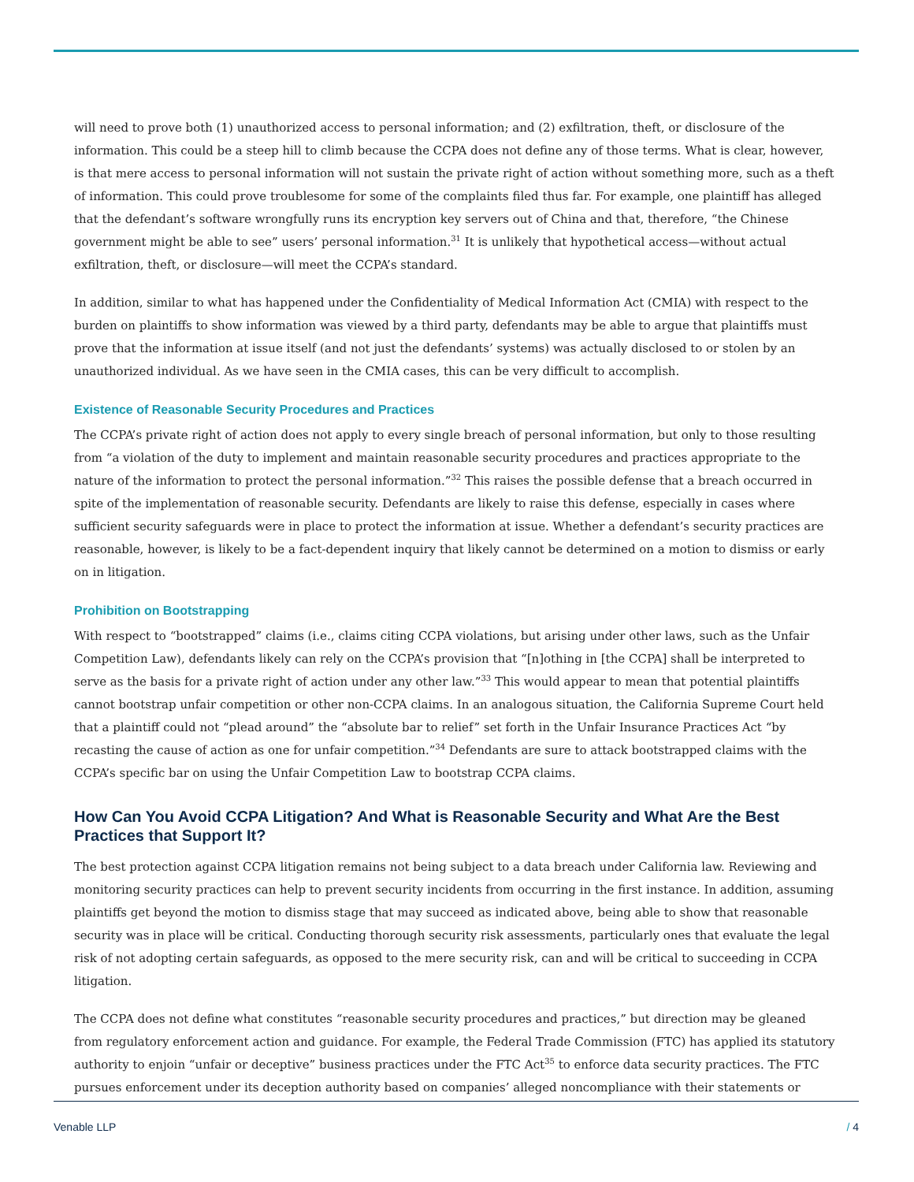will need to prove both (1) unauthorized access to personal information; and (2) exfiltration, theft, or disclosure of the information. This could be a steep hill to climb because the CCPA does not define any of those terms. What is clear, however, is that mere access to personal information will not sustain the private right of action without something more, such as a theft of information. This could prove troublesome for some of the complaints filed thus far. For example, one plaintiff has alleged that the defendant’s software wrongfully runs its encryption key servers out of China and that, therefore, “the Chinese government might be able to see” users’ personal information.<sup>31</sup> It is unlikely that hypothetical access—without actual exfiltration, theft, or disclosure—will meet the CCPA’s standard.
In addition, similar to what has happened under the Confidentiality of Medical Information Act (CMIA) with respect to the burden on plaintiffs to show information was viewed by a third party, defendants may be able to argue that plaintiffs must prove that the information at issue itself (and not just the defendants’ systems) was actually disclosed to or stolen by an unauthorized individual. As we have seen in the CMIA cases, this can be very difficult to accomplish.
Existence of Reasonable Security Procedures and Practices
The CCPA’s private right of action does not apply to every single breach of personal information, but only to those resulting from “a violation of the duty to implement and maintain reasonable security procedures and practices appropriate to the nature of the information to protect the personal information.”<sup>32</sup> This raises the possible defense that a breach occurred in spite of the implementation of reasonable security. Defendants are likely to raise this defense, especially in cases where sufficient security safeguards were in place to protect the information at issue. Whether a defendant’s security practices are reasonable, however, is likely to be a fact-dependent inquiry that likely cannot be determined on a motion to dismiss or early on in litigation.
Prohibition on Bootstrapping
With respect to “bootstrapped” claims (i.e., claims citing CCPA violations, but arising under other laws, such as the Unfair Competition Law), defendants likely can rely on the CCPA’s provision that “[n]othing in [the CCPA] shall be interpreted to serve as the basis for a private right of action under any other law.”<sup>33</sup> This would appear to mean that potential plaintiffs cannot bootstrap unfair competition or other non-CCPA claims. In an analogous situation, the California Supreme Court held that a plaintiff could not “plead around” the “absolute bar to relief” set forth in the Unfair Insurance Practices Act “by recasting the cause of action as one for unfair competition.”<sup>34</sup> Defendants are sure to attack bootstrapped claims with the CCPA’s specific bar on using the Unfair Competition Law to bootstrap CCPA claims.
How Can You Avoid CCPA Litigation? And What is Reasonable Security and What Are the Best Practices that Support It?
The best protection against CCPA litigation remains not being subject to a data breach under California law. Reviewing and monitoring security practices can help to prevent security incidents from occurring in the first instance. In addition, assuming plaintiffs get beyond the motion to dismiss stage that may succeed as indicated above, being able to show that reasonable security was in place will be critical. Conducting thorough security risk assessments, particularly ones that evaluate the legal risk of not adopting certain safeguards, as opposed to the mere security risk, can and will be critical to succeeding in CCPA litigation.
The CCPA does not define what constitutes “reasonable security procedures and practices,” but direction may be gleaned from regulatory enforcement action and guidance. For example, the Federal Trade Commission (FTC) has applied its statutory authority to enjoin “unfair or deceptive” business practices under the FTC Act<sup>35</sup> to enforce data security practices. The FTC pursues enforcement under its deception authority based on companies’ alleged noncompliance with their statements or
Venable LLP / 4